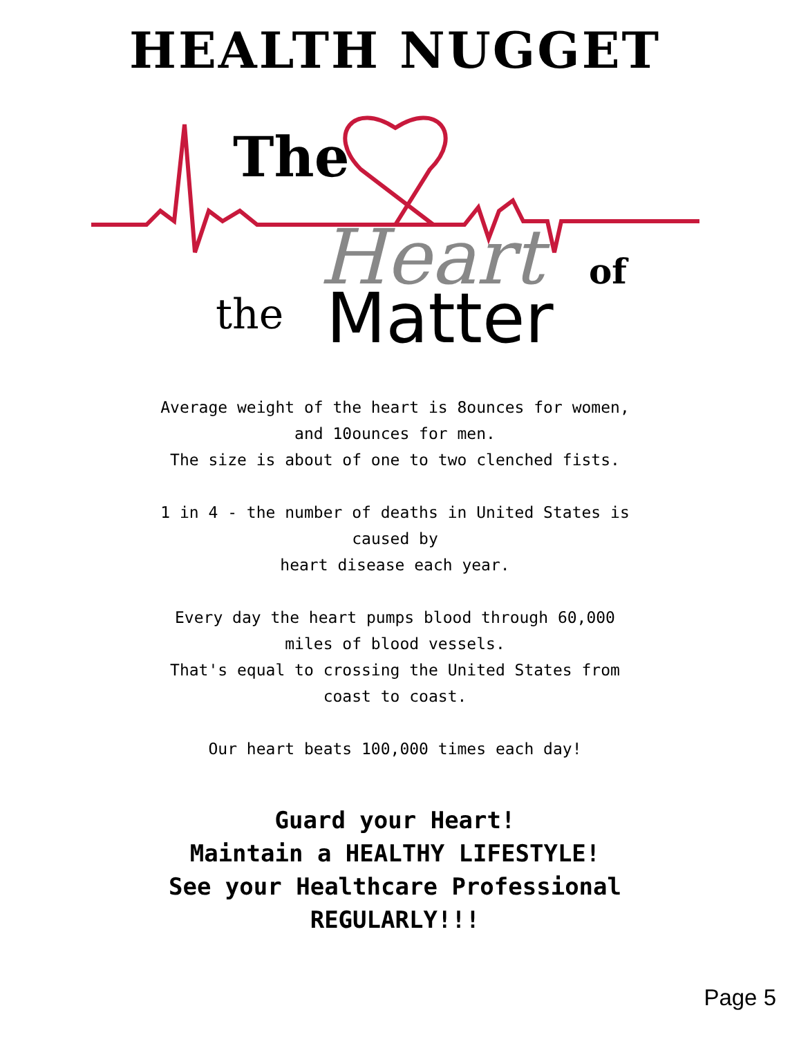HEALTH NUGGET
The
Heart
of
the
Matter
Average weight of the heart is 8ounces for women,
and 10ounces for men.
The size is about of one to two clenched fists.
1 in 4 - the number of deaths in United States is
caused by
heart disease each year.
Every day the heart pumps blood through 60,000
miles of blood vessels.
That's equal to crossing the United States from
coast to coast.
Our heart beats 100,000 times each day!
Guard your Heart!
Maintain a HEALTHY LIFESTYLE!
See your Healthcare Professional
REGULARLY!!!
Page 5